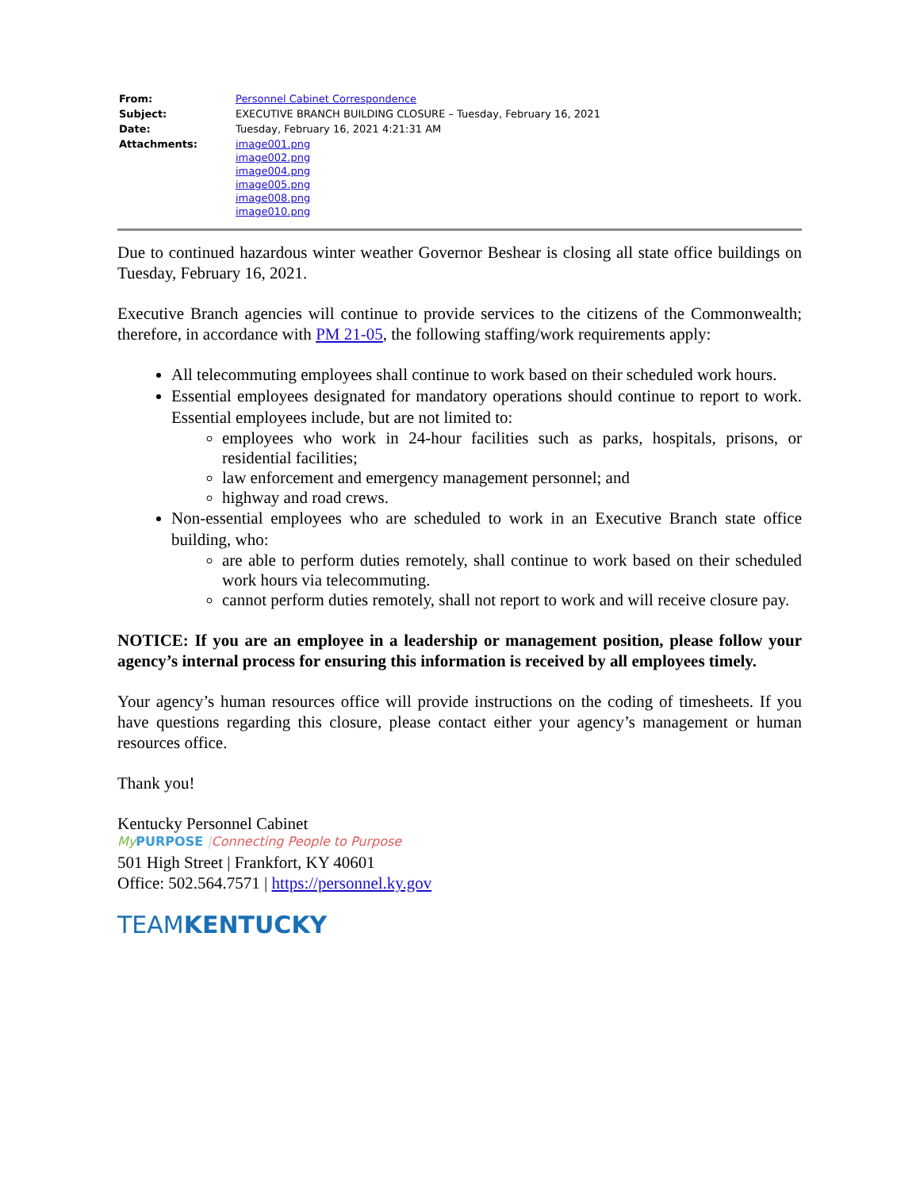| From: | Personnel Cabinet Correspondence |
| Subject: | EXECUTIVE BRANCH BUILDING CLOSURE – Tuesday, February 16, 2021 |
| Date: | Tuesday, February 16, 2021 4:21:31 AM |
| Attachments: | image001.png image002.png image004.png image005.png image008.png image010.png |
Due to continued hazardous winter weather Governor Beshear is closing all state office buildings on Tuesday, February 16, 2021.
Executive Branch agencies will continue to provide services to the citizens of the Commonwealth; therefore, in accordance with PM 21-05, the following staffing/work requirements apply:
All telecommuting employees shall continue to work based on their scheduled work hours.
Essential employees designated for mandatory operations should continue to report to work. Essential employees include, but are not limited to:
employees who work in 24-hour facilities such as parks, hospitals, prisons, or residential facilities;
law enforcement and emergency management personnel; and
highway and road crews.
Non-essential employees who are scheduled to work in an Executive Branch state office building, who:
are able to perform duties remotely, shall continue to work based on their scheduled work hours via telecommuting.
cannot perform duties remotely, shall not report to work and will receive closure pay.
NOTICE: If you are an employee in a leadership or management position, please follow your agency’s internal process for ensuring this information is received by all employees timely.
Your agency’s human resources office will provide instructions on the coding of timesheets. If you have questions regarding this closure, please contact either your agency’s management or human resources office.
Thank you!
Kentucky Personnel Cabinet
My PURPOSE |Connecting People to Purpose
501 High Street | Frankfort, KY 40601
Office: 502.564.7571 | https://personnel.ky.gov
TEAMKENTUCKY